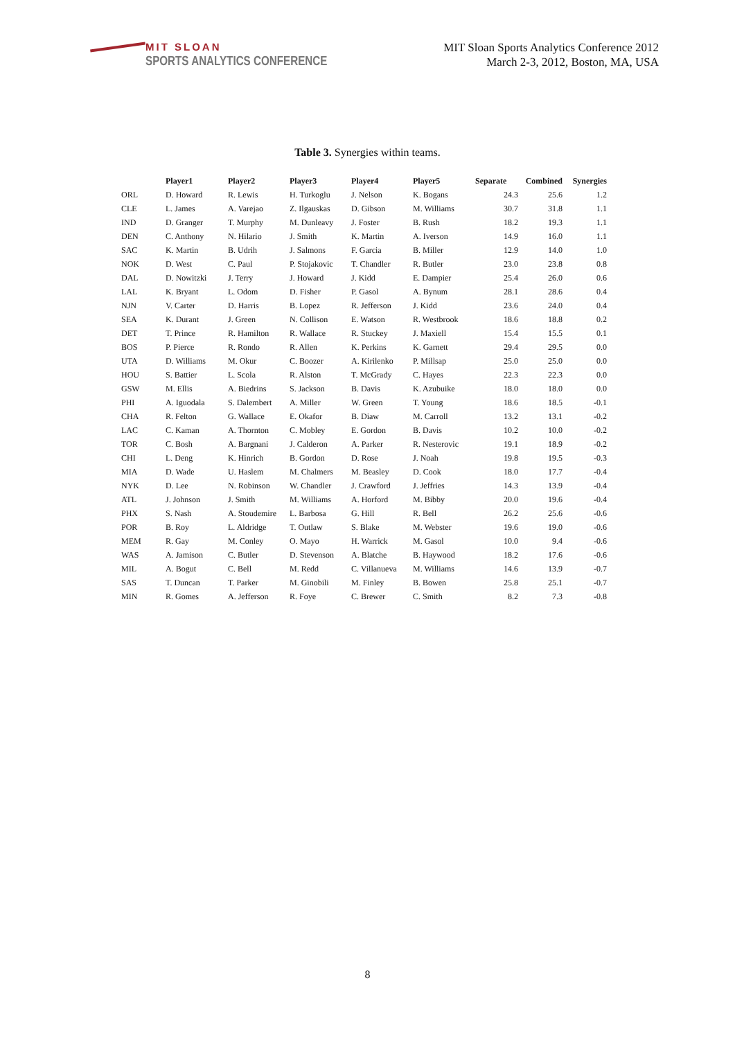MIT SLOAN
SPORTS ANALYTICS CONFERENCE
MIT Sloan Sports Analytics Conference 2012
March 2-3, 2012, Boston, MA, USA
Table 3. Synergies within teams.
| | Player1 | Player2 | Player3 | Player4 | Player5 | Separate | Combined | Synergies |
| --- | --- | --- | --- | --- | --- | --- | --- | --- |
| ORL | D. Howard | R. Lewis | H. Turkoglu | J. Nelson | K. Bogans | 24.3 | 25.6 | 1.2 |
| CLE | L. James | A. Varejao | Z. Ilgauskas | D. Gibson | M. Williams | 30.7 | 31.8 | 1.1 |
| IND | D. Granger | T. Murphy | M. Dunleavy | J. Foster | B. Rush | 18.2 | 19.3 | 1.1 |
| DEN | C. Anthony | N. Hilario | J. Smith | K. Martin | A. Iverson | 14.9 | 16.0 | 1.1 |
| SAC | K. Martin | B. Udrih | J. Salmons | F. Garcia | B. Miller | 12.9 | 14.0 | 1.0 |
| NOK | D. West | C. Paul | P. Stojakovic | T. Chandler | R. Butler | 23.0 | 23.8 | 0.8 |
| DAL | D. Nowitzki | J. Terry | J. Howard | J. Kidd | E. Dampier | 25.4 | 26.0 | 0.6 |
| LAL | K. Bryant | L. Odom | D. Fisher | P. Gasol | A. Bynum | 28.1 | 28.6 | 0.4 |
| NJN | V. Carter | D. Harris | B. Lopez | R. Jefferson | J. Kidd | 23.6 | 24.0 | 0.4 |
| SEA | K. Durant | J. Green | N. Collison | E. Watson | R. Westbrook | 18.6 | 18.8 | 0.2 |
| DET | T. Prince | R. Hamilton | R. Wallace | R. Stuckey | J. Maxiell | 15.4 | 15.5 | 0.1 |
| BOS | P. Pierce | R. Rondo | R. Allen | K. Perkins | K. Garnett | 29.4 | 29.5 | 0.0 |
| UTA | D. Williams | M. Okur | C. Boozer | A. Kirilenko | P. Millsap | 25.0 | 25.0 | 0.0 |
| HOU | S. Battier | L. Scola | R. Alston | T. McGrady | C. Hayes | 22.3 | 22.3 | 0.0 |
| GSW | M. Ellis | A. Biedrins | S. Jackson | B. Davis | K. Azubuike | 18.0 | 18.0 | 0.0 |
| PHI | A. Iguodala | S. Dalembert | A. Miller | W. Green | T. Young | 18.6 | 18.5 | -0.1 |
| CHA | R. Felton | G. Wallace | E. Okafor | B. Diaw | M. Carroll | 13.2 | 13.1 | -0.2 |
| LAC | C. Kaman | A. Thornton | C. Mobley | E. Gordon | B. Davis | 10.2 | 10.0 | -0.2 |
| TOR | C. Bosh | A. Bargnani | J. Calderon | A. Parker | R. Nesterovic | 19.1 | 18.9 | -0.2 |
| CHI | L. Deng | K. Hinrich | B. Gordon | D. Rose | J. Noah | 19.8 | 19.5 | -0.3 |
| MIA | D. Wade | U. Haslem | M. Chalmers | M. Beasley | D. Cook | 18.0 | 17.7 | -0.4 |
| NYK | D. Lee | N. Robinson | W. Chandler | J. Crawford | J. Jeffries | 14.3 | 13.9 | -0.4 |
| ATL | J. Johnson | J. Smith | M. Williams | A. Horford | M. Bibby | 20.0 | 19.6 | -0.4 |
| PHX | S. Nash | A. Stoudemire | L. Barbosa | G. Hill | R. Bell | 26.2 | 25.6 | -0.6 |
| POR | B. Roy | L. Aldridge | T. Outlaw | S. Blake | M. Webster | 19.6 | 19.0 | -0.6 |
| MEM | R. Gay | M. Conley | O. Mayo | H. Warrick | M. Gasol | 10.0 | 9.4 | -0.6 |
| WAS | A. Jamison | C. Butler | D. Stevenson | A. Blatche | B. Haywood | 18.2 | 17.6 | -0.6 |
| MIL | A. Bogut | C. Bell | M. Redd | C. Villanueva | M. Williams | 14.6 | 13.9 | -0.7 |
| SAS | T. Duncan | T. Parker | M. Ginobili | M. Finley | B. Bowen | 25.8 | 25.1 | -0.7 |
| MIN | R. Gomes | A. Jefferson | R. Foye | C. Brewer | C. Smith | 8.2 | 7.3 | -0.8 |
8